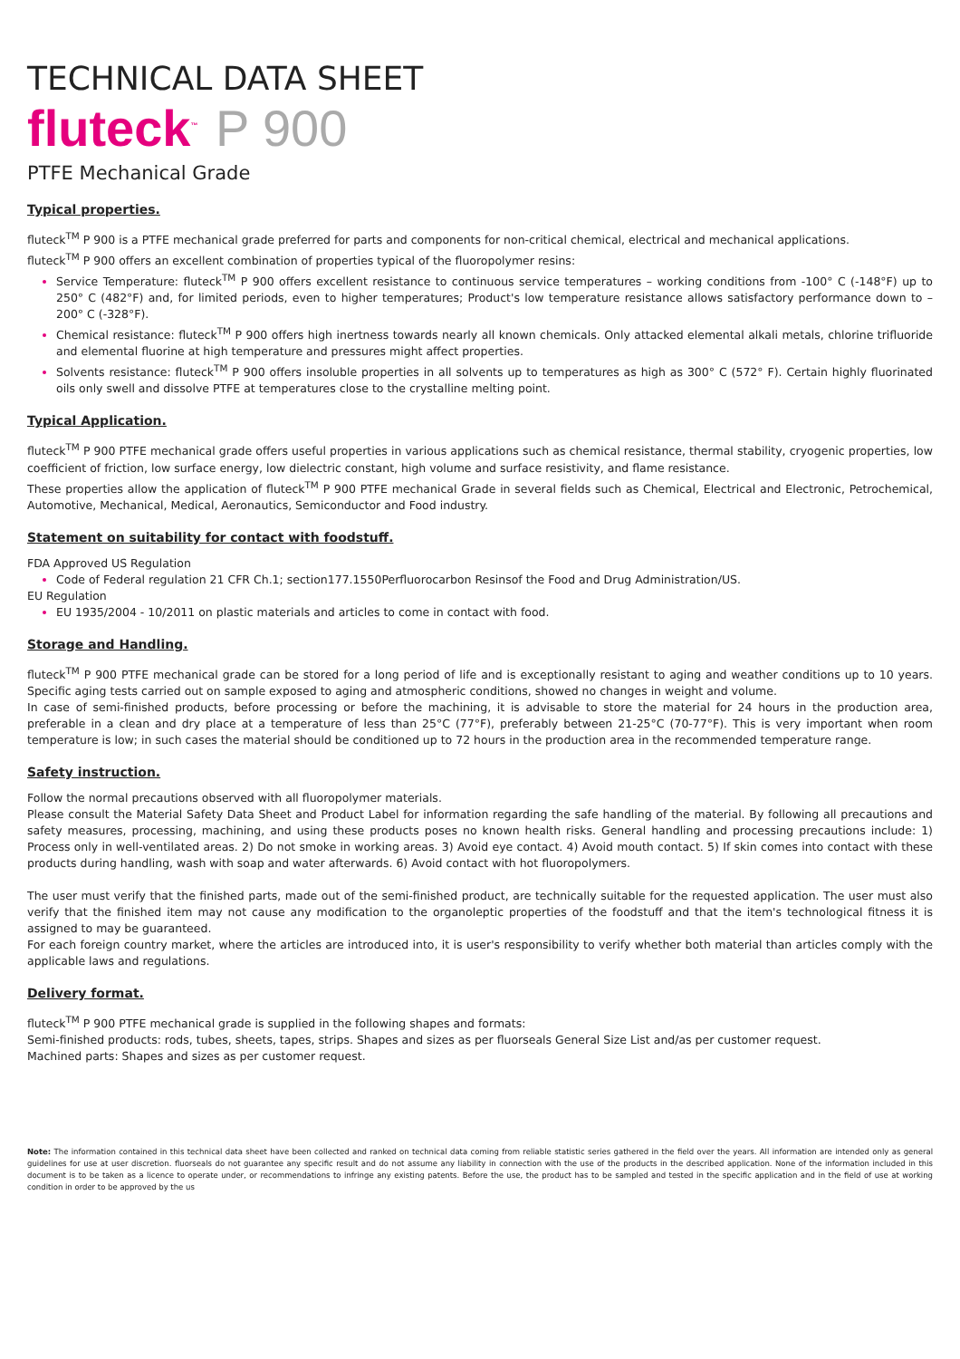TECHNICAL DATA SHEET
fluteck<sup>™</sup> P 900
PTFE Mechanical Grade
Typical properties.
fluteck<sup>TM</sup> P 900 is a PTFE mechanical grade preferred for parts and components for non-critical chemical, electrical and mechanical applications.
fluteck<sup>TM</sup> P 900 offers an excellent combination of properties typical of the fluoropolymer resins:
Service Temperature: fluteck<sup>TM</sup> P 900 offers excellent resistance to continuous service temperatures – working conditions from -100° C (-148°F) up to 250° C (482°F) and, for limited periods, even to higher temperatures; Product's low temperature resistance allows satisfactory performance down to – 200° C (-328°F).
Chemical resistance: fluteck<sup>TM</sup> P 900 offers high inertness towards nearly all known chemicals. Only attacked elemental alkali metals, chlorine trifluoride and elemental fluorine at high temperature and pressures might affect properties.
Solvents resistance: fluteck<sup>TM</sup> P 900 offers insoluble properties in all solvents up to temperatures as high as 300° C (572° F). Certain highly fluorinated oils only swell and dissolve PTFE at temperatures close to the crystalline melting point.
Typical Application.
fluteck<sup>TM</sup> P 900 PTFE mechanical grade offers useful properties in various applications such as chemical resistance, thermal stability, cryogenic properties, low coefficient of friction, low surface energy, low dielectric constant, high volume and surface resistivity, and flame resistance.
These properties allow the application of fluteck<sup>TM</sup> P 900 PTFE mechanical Grade in several fields such as Chemical, Electrical and Electronic, Petrochemical, Automotive, Mechanical, Medical, Aeronautics, Semiconductor and Food industry.
Statement on suitability for contact with foodstuff.
FDA Approved US Regulation
Code of Federal regulation 21 CFR Ch.1; section177.1550Perfluorocarbon Resinsof the Food and Drug Administration/US.
EU Regulation
EU 1935/2004 - 10/2011 on plastic materials and articles to come in contact with food.
Storage and Handling.
fluteck<sup>TM</sup> P 900 PTFE mechanical grade can be stored for a long period of life and is exceptionally resistant to aging and weather conditions up to 10 years. Specific aging tests carried out on sample exposed to aging and atmospheric conditions, showed no changes in weight and volume.
In case of semi-finished products, before processing or before the machining, it is advisable to store the material for 24 hours in the production area, preferable in a clean and dry place at a temperature of less than 25°C (77°F), preferably between 21-25°C (70-77°F). This is very important when room temperature is low; in such cases the material should be conditioned up to 72 hours in the production area in the recommended temperature range.
Safety instruction.
Follow the normal precautions observed with all fluoropolymer materials.
Please consult the Material Safety Data Sheet and Product Label for information regarding the safe handling of the material. By following all precautions and safety measures, processing, machining, and using these products poses no known health risks. General handling and processing precautions include: 1) Process only in well-ventilated areas. 2) Do not smoke in working areas. 3) Avoid eye contact. 4) Avoid mouth contact. 5) If skin comes into contact with these products during handling, wash with soap and water afterwards. 6) Avoid contact with hot fluoropolymers.
The user must verify that the finished parts, made out of the semi-finished product, are technically suitable for the requested application. The user must also verify that the finished item may not cause any modification to the organoleptic properties of the foodstuff and that the item's technological fitness it is assigned to may be guaranteed.
For each foreign country market, where the articles are introduced into, it is user's responsibility to verify whether both material than articles comply with the applicable laws and regulations.
Delivery format.
fluteck<sup>TM</sup> P 900 PTFE mechanical grade is supplied in the following shapes and formats:
Semi-finished products: rods, tubes, sheets, tapes, strips. Shapes and sizes as per fluorseals General Size List and/as per customer request.
Machined parts: Shapes and sizes as per customer request.
Note: The information contained in this technical data sheet have been collected and ranked on technical data coming from reliable statistic series gathered in the field over the years. All information are intended only as general guidelines for use at user discretion. fluorseals do not guarantee any specific result and do not assume any liability in connection with the use of the products in the described application. None of the information included in this document is to be taken as a licence to operate under, or recommendations to infringe any existing patents. Before the use, the product has to be sampled and tested in the specific application and in the field of use at working condition in order to be approved by the us